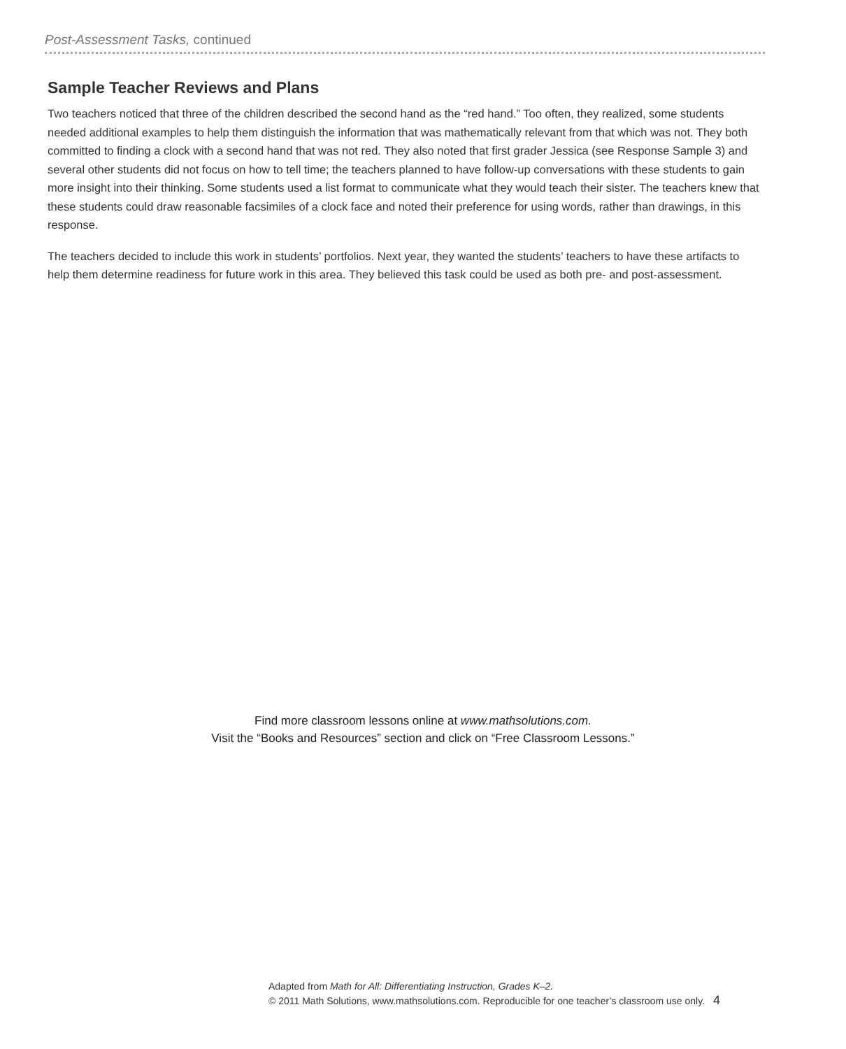Post-Assessment Tasks, continued
Sample Teacher Reviews and Plans
Two teachers noticed that three of the children described the second hand as the “red hand.” Too often, they realized, some students needed additional examples to help them distinguish the information that was mathematically relevant from that which was not. They both committed to finding a clock with a second hand that was not red. They also noted that first grader Jessica (see Response Sample 3) and several other students did not focus on how to tell time; the teachers planned to have follow-up conversations with these students to gain more insight into their thinking. Some students used a list format to communicate what they would teach their sister. The teachers knew that these students could draw reasonable facsimiles of a clock face and noted their preference for using words, rather than drawings, in this response.
The teachers decided to include this work in students’ portfolios. Next year, they wanted the students’ teachers to have these artifacts to help them determine readiness for future work in this area. They believed this task could be used as both pre- and post-assessment.
Find more classroom lessons online at www.mathsolutions.com.
Visit the “Books and Resources” section and click on “Free Classroom Lessons.”
Adapted from Math for All: Differentiating Instruction, Grades K–2.
© 2011 Math Solutions, www.mathsolutions.com. Reproducible for one teacher’s classroom use only. 4